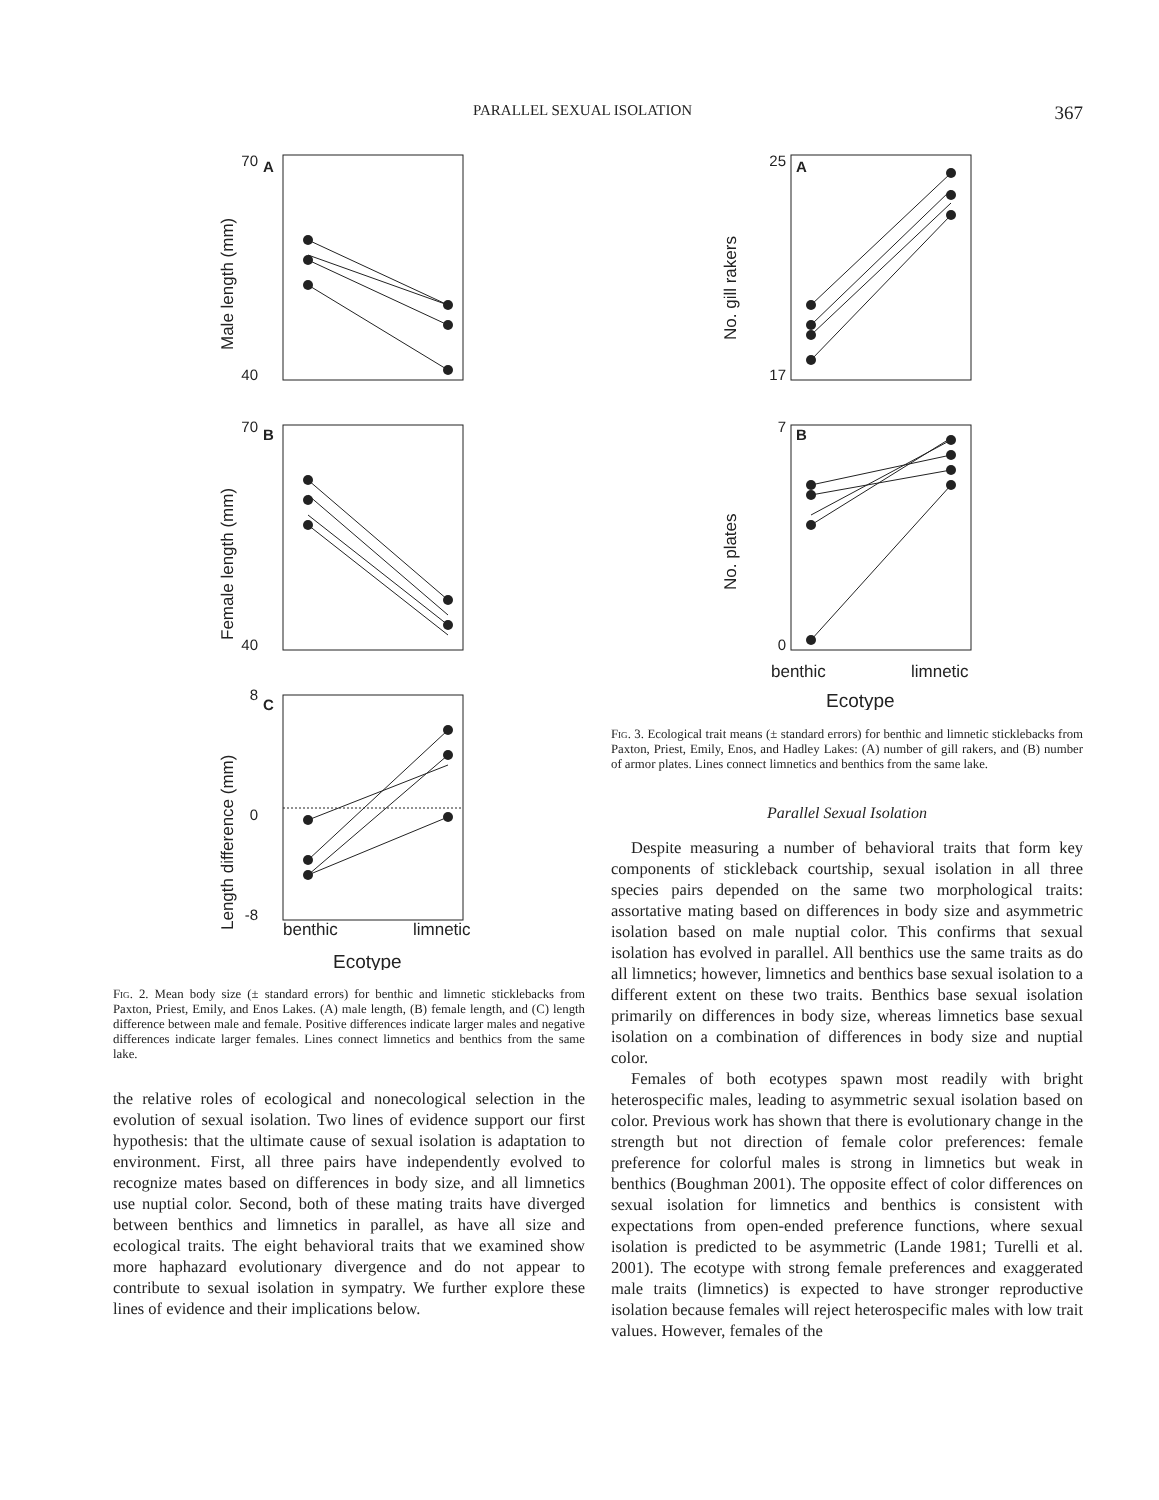PARALLEL SEXUAL ISOLATION 367
A
B
C
benthic
limnetic
Ecotype
Male length (mm)
Female length (mm)
Length difference (mm)
70
40
70
40
8
0
-8
Fig. 2. Mean body size (± standard errors) for benthic and limnetic sticklebacks from Paxton, Priest, Emily, and Enos Lakes. (A) male length, (B) female length, and (C) length difference between male and female. Positive differences indicate larger males and negative differences indicate larger females. Lines connect limnetics and benthics from the same lake.
the relative roles of ecological and nonecological selection in the evolution of sexual isolation. Two lines of evidence support our first hypothesis: that the ultimate cause of sexual isolation is adaptation to environment. First, all three pairs have independently evolved to recognize mates based on differences in body size, and all limnetics use nuptial color. Second, both of these mating traits have diverged between benthics and limnetics in parallel, as have all size and ecological traits. The eight behavioral traits that we examined show more haphazard evolutionary divergence and do not appear to contribute to sexual isolation in sympatry. We further explore these lines of evidence and their implications below.
A
B
No. gill rakers
No. plates
25
17
7
0
benthic
limnetic
Ecotype
Fig. 3. Ecological trait means (± standard errors) for benthic and limnetic sticklebacks from Paxton, Priest, Emily, Enos, and Hadley Lakes: (A) number of gill rakers, and (B) number of armor plates. Lines connect limnetics and benthics from the same lake.
Parallel Sexual Isolation
Despite measuring a number of behavioral traits that form key components of stickleback courtship, sexual isolation in all three species pairs depended on the same two morphological traits: assortative mating based on differences in body size and asymmetric isolation based on male nuptial color. This confirms that sexual isolation has evolved in parallel. All benthics use the same traits as do all limnetics; however, limnetics and benthics base sexual isolation to a different extent on these two traits. Benthics base sexual isolation primarily on differences in body size, whereas limnetics base sexual isolation on a combination of differences in body size and nuptial color.
Females of both ecotypes spawn most readily with bright heterospecific males, leading to asymmetric sexual isolation based on color. Previous work has shown that there is evolutionary change in the strength but not direction of female color preferences: female preference for colorful males is strong in limnetics but weak in benthics (Boughman 2001). The opposite effect of color differences on sexual isolation for limnetics and benthics is consistent with expectations from open-ended preference functions, where sexual isolation is predicted to be asymmetric (Lande 1981; Turelli et al. 2001). The ecotype with strong female preferences and exaggerated male traits (limnetics) is expected to have stronger reproductive isolation because females will reject heterospecific males with low trait values. However, females of the